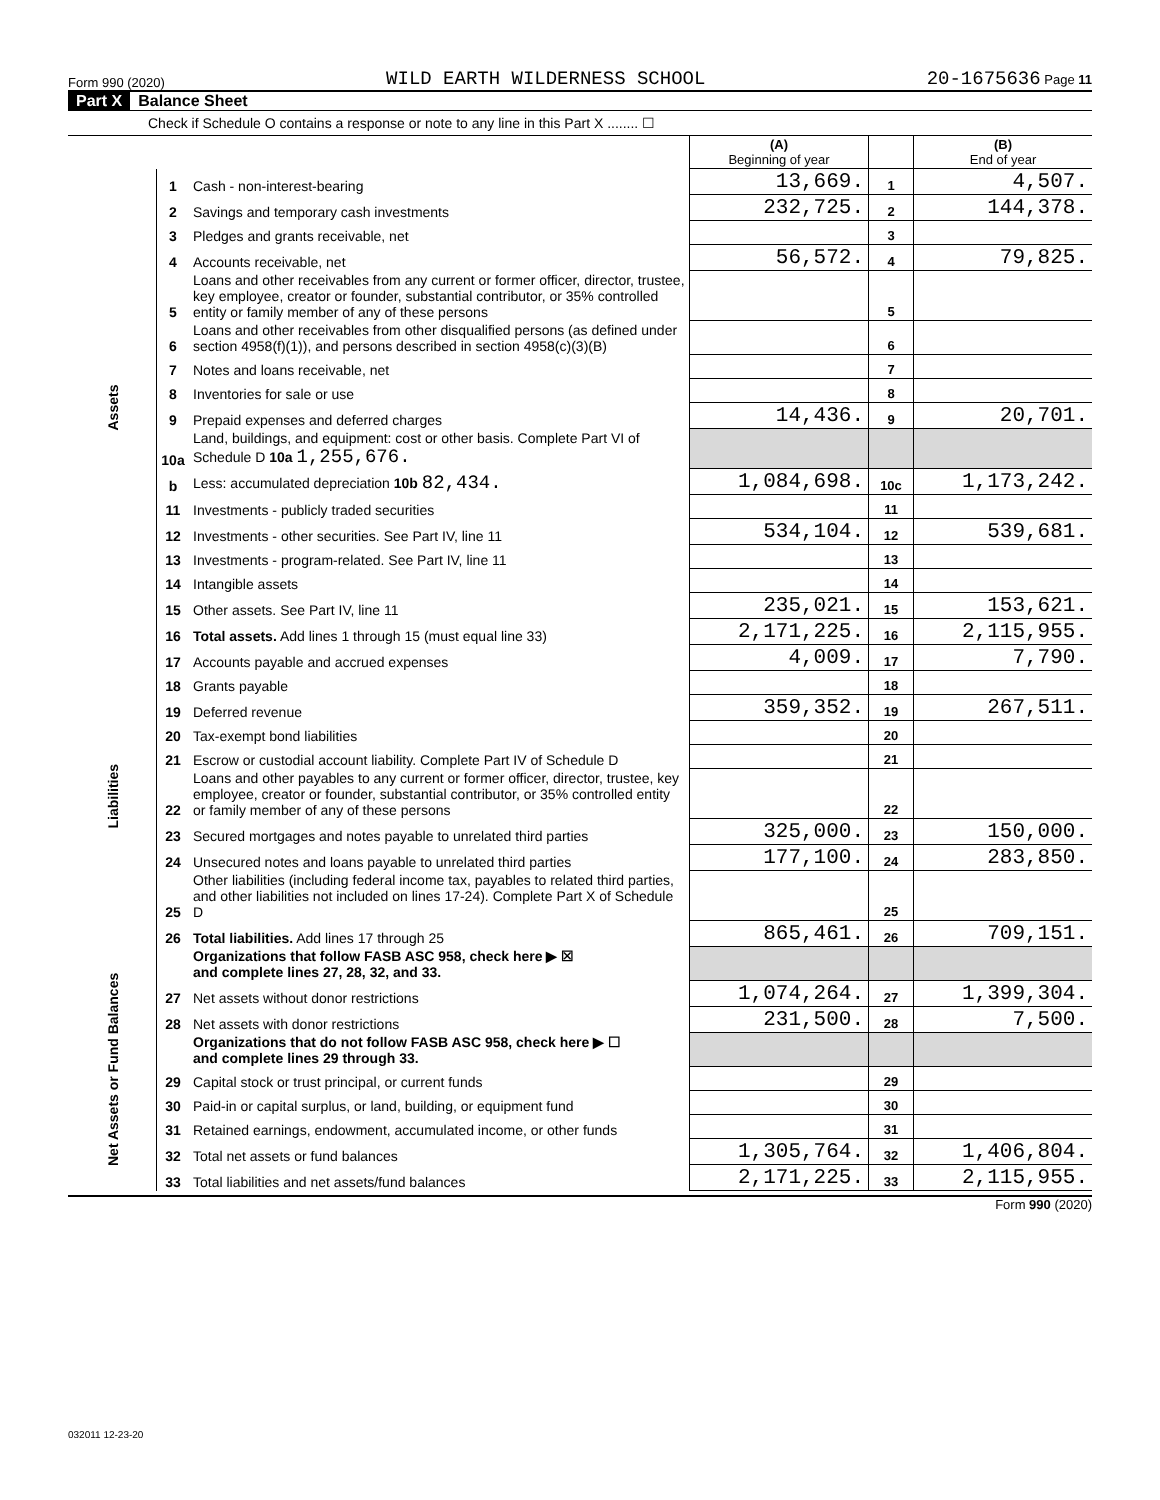Form 990 (2020) WILD EARTH WILDERNESS SCHOOL 20-1675636 Page 11
Part X Balance Sheet
Check if Schedule O contains a response or note to any line in this Part X ........ ☐
| | | | (A) Beginning of year | | (B) End of year |
| --- | --- | --- | --- | --- | --- |
| Assets | 1 | Cash - non-interest-bearing | 13,669. | 1 | 4,507. |
| | 2 | Savings and temporary cash investments | 232,725. | 2 | 144,378. |
| | 3 | Pledges and grants receivable, net | | 3 | |
| | 4 | Accounts receivable, net | 56,572. | 4 | 79,825. |
| | 5 | Loans and other receivables from any current or former officer, director, trustee, key employee, creator or founder, substantial contributor, or 35% controlled entity or family member of any of these persons | | 5 | |
| | 6 | Loans and other receivables from other disqualified persons (as defined under section 4958(f)(1)), and persons described in section 4958(c)(3)(B) | | 6 | |
| | 7 | Notes and loans receivable, net | | 7 | |
| | 8 | Inventories for sale or use | | 8 | |
| | 9 | Prepaid expenses and deferred charges | 14,436. | 9 | 20,701. |
| | 10a | Land, buildings, and equipment: cost or other basis. Complete Part VI of Schedule D 10a 1,255,676. | | | |
| | b | Less: accumulated depreciation 10b 82,434. | 1,084,698. | 10c | 1,173,242. |
| | 11 | Investments - publicly traded securities | | 11 | |
| | 12 | Investments - other securities. See Part IV, line 11 | 534,104. | 12 | 539,681. |
| | 13 | Investments - program-related. See Part IV, line 11 | | 13 | |
| | 14 | Intangible assets | | 14 | |
| | 15 | Other assets. See Part IV, line 11 | 235,021. | 15 | 153,621. |
| | 16 | Total assets. Add lines 1 through 15 (must equal line 33) | 2,171,225. | 16 | 2,115,955. |
| Liabilities | 17 | Accounts payable and accrued expenses | 4,009. | 17 | 7,790. |
| | 18 | Grants payable | | 18 | |
| | 19 | Deferred revenue | 359,352. | 19 | 267,511. |
| | 20 | Tax-exempt bond liabilities | | 20 | |
| | 21 | Escrow or custodial account liability. Complete Part IV of Schedule D | | 21 | |
| | 22 | Loans and other payables to any current or former officer, director, trustee, key employee, creator or founder, substantial contributor, or 35% controlled entity or family member of any of these persons | | 22 | |
| | 23 | Secured mortgages and notes payable to unrelated third parties | 325,000. | 23 | 150,000. |
| | 24 | Unsecured notes and loans payable to unrelated third parties | 177,100. | 24 | 283,850. |
| | 25 | Other liabilities (including federal income tax, payables to related third parties, and other liabilities not included on lines 17-24). Complete Part X of Schedule D | | 25 | |
| | 26 | Total liabilities. Add lines 17 through 25 | 865,461. | 26 | 709,151. |
| Net Assets or Fund Balances | | Organizations that follow FASB ASC 958, check here ▶ ☒ and complete lines 27, 28, 32, and 33. | | | |
| | 27 | Net assets without donor restrictions | 1,074,264. | 27 | 1,399,304. |
| | 28 | Net assets with donor restrictions | 231,500. | 28 | 7,500. |
| | | Organizations that do not follow FASB ASC 958, check here ▶ ☐ and complete lines 29 through 33. | | | |
| | 29 | Capital stock or trust principal, or current funds | | 29 | |
| | 30 | Paid-in or capital surplus, or land, building, or equipment fund | | 30 | |
| | 31 | Retained earnings, endowment, accumulated income, or other funds | | 31 | |
| | 32 | Total net assets or fund balances | 1,305,764. | 32 | 1,406,804. |
| | 33 | Total liabilities and net assets/fund balances | 2,171,225. | 33 | 2,115,955. |
Form 990 (2020)
032011 12-23-20